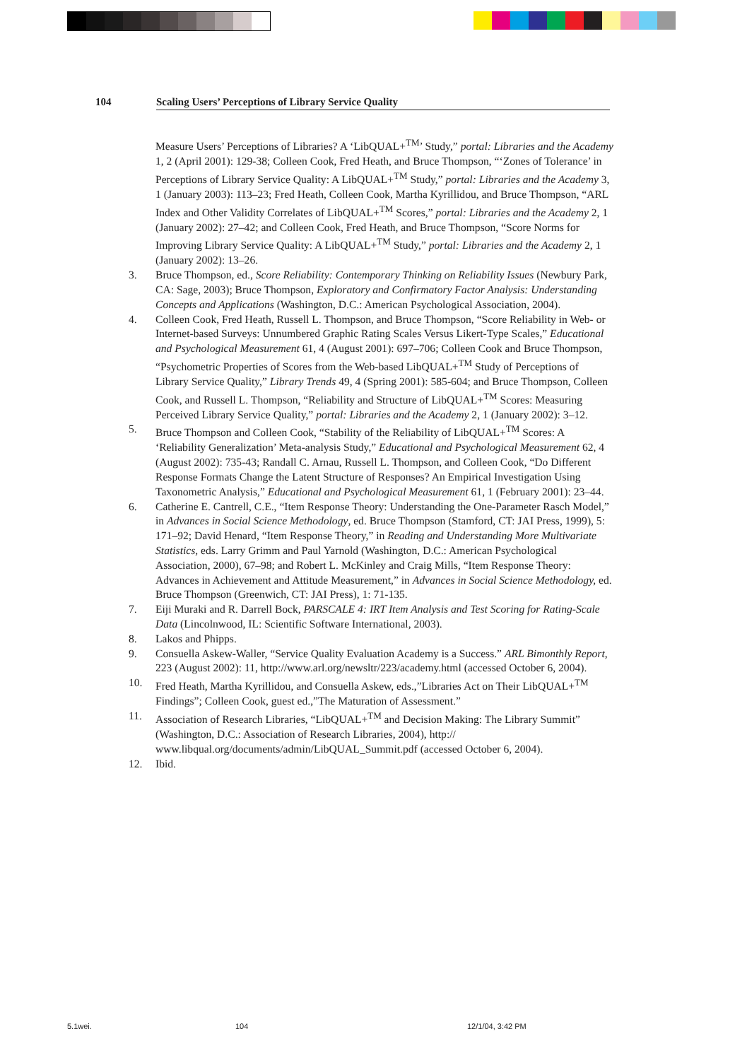104 Scaling Users’ Perceptions of Library Service Quality
Measure Users’ Perceptions of Libraries? A ‘LibQUAL+<sup>TM</sup>’ Study,” portal: Libraries and the Academy 1, 2 (April 2001): 129-38; Colleen Cook, Fred Heath, and Bruce Thompson, “‘Zones of Tolerance’ in Perceptions of Library Service Quality: A LibQUAL+<sup>TM</sup> Study,” portal: Libraries and the Academy 3, 1 (January 2003): 113–23; Fred Heath, Colleen Cook, Martha Kyrillidou, and Bruce Thompson, “ARL Index and Other Validity Correlates of LibQUAL+<sup>TM</sup> Scores,” portal: Libraries and the Academy 2, 1 (January 2002): 27–42; and Colleen Cook, Fred Heath, and Bruce Thompson, “Score Norms for Improving Library Service Quality: A LibQUAL+<sup>TM</sup> Study,” portal: Libraries and the Academy 2, 1 (January 2002): 13–26.
3. Bruce Thompson, ed., Score Reliability: Contemporary Thinking on Reliability Issues (Newbury Park, CA: Sage, 2003); Bruce Thompson, Exploratory and Confirmatory Factor Analysis: Understanding Concepts and Applications (Washington, D.C.: American Psychological Association, 2004).
4. Colleen Cook, Fred Heath, Russell L. Thompson, and Bruce Thompson, “Score Reliability in Web- or Internet-based Surveys: Unnumbered Graphic Rating Scales Versus Likert-Type Scales,” Educational and Psychological Measurement 61, 4 (August 2001): 697–706; Colleen Cook and Bruce Thompson, “Psychometric Properties of Scores from the Web-based LibQUAL+<sup>TM</sup> Study of Perceptions of Library Service Quality,” Library Trends 49, 4 (Spring 2001): 585-604; and Bruce Thompson, Colleen Cook, and Russell L. Thompson, “Reliability and Structure of LibQUAL+<sup>TM</sup> Scores: Measuring Perceived Library Service Quality,” portal: Libraries and the Academy 2, 1 (January 2002): 3–12.
5. Bruce Thompson and Colleen Cook, “Stability of the Reliability of LibQUAL+<sup>TM</sup> Scores: A ‘Reliability Generalization’ Meta-analysis Study,” Educational and Psychological Measurement 62, 4 (August 2002): 735-43; Randall C. Arnau, Russell L. Thompson, and Colleen Cook, “Do Different Response Formats Change the Latent Structure of Responses? An Empirical Investigation Using Taxonometric Analysis,” Educational and Psychological Measurement 61, 1 (February 2001): 23–44.
6. Catherine E. Cantrell, C.E., “Item Response Theory: Understanding the One-Parameter Rasch Model,” in Advances in Social Science Methodology, ed. Bruce Thompson (Stamford, CT: JAI Press, 1999), 5: 171–92; David Henard, “Item Response Theory,” in Reading and Understanding More Multivariate Statistics, eds. Larry Grimm and Paul Yarnold (Washington, D.C.: American Psychological Association, 2000), 67–98; and Robert L. McKinley and Craig Mills, “Item Response Theory: Advances in Achievement and Attitude Measurement,” in Advances in Social Science Methodology, ed. Bruce Thompson (Greenwich, CT: JAI Press), 1: 71-135.
7. Eiji Muraki and R. Darrell Bock, PARSCALE 4: IRT Item Analysis and Test Scoring for Rating-Scale Data (Lincolnwood, IL: Scientific Software International, 2003).
8. Lakos and Phipps.
9. Consuella Askew-Waller, “Service Quality Evaluation Academy is a Success.” ARL Bimonthly Report, 223 (August 2002): 11, http://www.arl.org/newsltr/223/academy.html (accessed October 6, 2004).
10. Fred Heath, Martha Kyrillidou, and Consuella Askew, eds.,”Libraries Act on Their LibQUAL+<sup>TM</sup> Findings”; Colleen Cook, guest ed.,”The Maturation of Assessment.”
11. Association of Research Libraries, “LibQUAL+<sup>TM</sup> and Decision Making: The Library Summit” (Washington, D.C.: Association of Research Libraries, 2004), http:// www.libqual.org/documents/admin/LibQUAL_Summit.pdf (accessed October 6, 2004).
12. Ibid.
5.1wei. 104 12/1/04, 3:42 PM